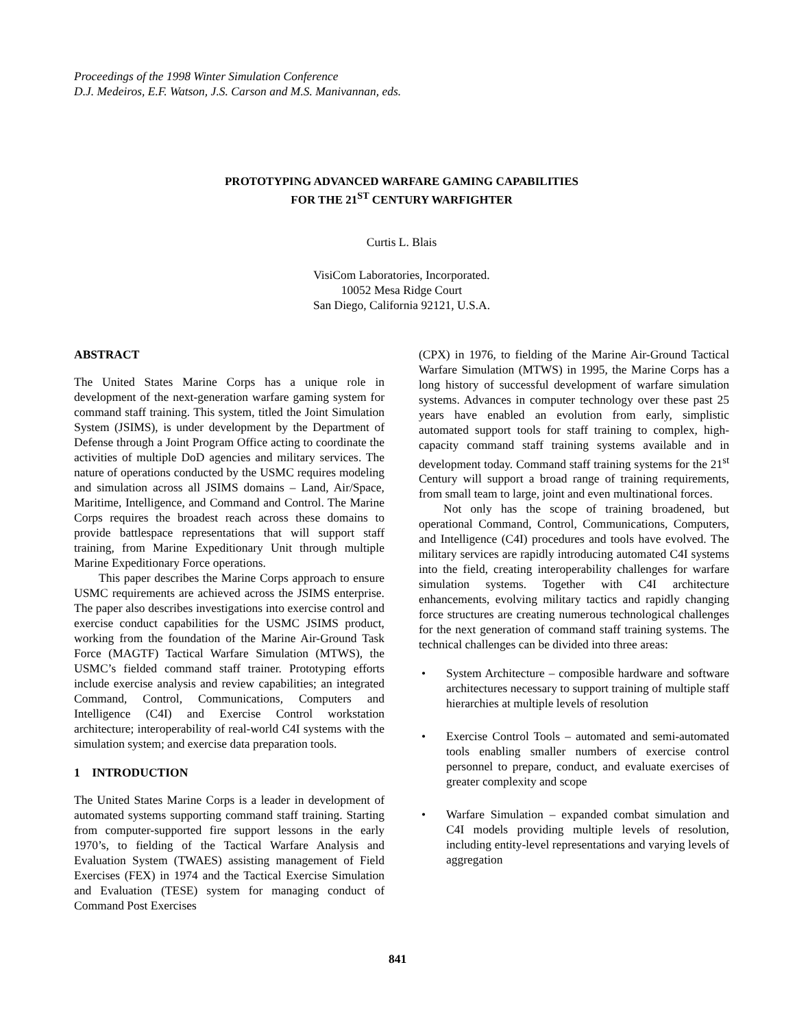Proceedings of the 1998 Winter Simulation Conference
D.J. Medeiros, E.F. Watson, J.S. Carson and M.S. Manivannan, eds.
PROTOTYPING ADVANCED WARFARE GAMING CAPABILITIES
FOR THE 21<sup>ST</sup> CENTURY WARFIGHTER
Curtis L. Blais
VisiCom Laboratories, Incorporated.
10052 Mesa Ridge Court
San Diego, California 92121, U.S.A.
ABSTRACT
The United States Marine Corps has a unique role in development of the next-generation warfare gaming system for command staff training. This system, titled the Joint Simulation System (JSIMS), is under development by the Department of Defense through a Joint Program Office acting to coordinate the activities of multiple DoD agencies and military services. The nature of operations conducted by the USMC requires modeling and simulation across all JSIMS domains – Land, Air/Space, Maritime, Intelligence, and Command and Control. The Marine Corps requires the broadest reach across these domains to provide battlespace representations that will support staff training, from Marine Expeditionary Unit through multiple Marine Expeditionary Force operations.
This paper describes the Marine Corps approach to ensure USMC requirements are achieved across the JSIMS enterprise. The paper also describes investigations into exercise control and exercise conduct capabilities for the USMC JSIMS product, working from the foundation of the Marine Air-Ground Task Force (MAGTF) Tactical Warfare Simulation (MTWS), the USMC’s fielded command staff trainer. Prototyping efforts include exercise analysis and review capabilities; an integrated Command, Control, Communications, Computers and Intelligence (C4I) and Exercise Control workstation architecture; interoperability of real-world C4I systems with the simulation system; and exercise data preparation tools.
1 INTRODUCTION
The United States Marine Corps is a leader in development of automated systems supporting command staff training. Starting from computer-supported fire support lessons in the early 1970’s, to fielding of the Tactical Warfare Analysis and Evaluation System (TWAES) assisting management of Field Exercises (FEX) in 1974 and the Tactical Exercise Simulation and Evaluation (TESE) system for managing conduct of Command Post Exercises
(CPX) in 1976, to fielding of the Marine Air-Ground Tactical Warfare Simulation (MTWS) in 1995, the Marine Corps has a long history of successful development of warfare simulation systems. Advances in computer technology over these past 25 years have enabled an evolution from early, simplistic automated support tools for staff training to complex, high-capacity command staff training systems available and in development today. Command staff training systems for the 21<sup>st</sup> Century will support a broad range of training requirements, from small team to large, joint and even multinational forces.
Not only has the scope of training broadened, but operational Command, Control, Communications, Computers, and Intelligence (C4I) procedures and tools have evolved. The military services are rapidly introducing automated C4I systems into the field, creating interoperability challenges for warfare simulation systems. Together with C4I architecture enhancements, evolving military tactics and rapidly changing force structures are creating numerous technological challenges for the next generation of command staff training systems. The technical challenges can be divided into three areas:
• System Architecture – composible hardware and software architectures necessary to support training of multiple staff hierarchies at multiple levels of resolution
• Exercise Control Tools – automated and semi-automated tools enabling smaller numbers of exercise control personnel to prepare, conduct, and evaluate exercises of greater complexity and scope
• Warfare Simulation – expanded combat simulation and C4I models providing multiple levels of resolution, including entity-level representations and varying levels of aggregation
841